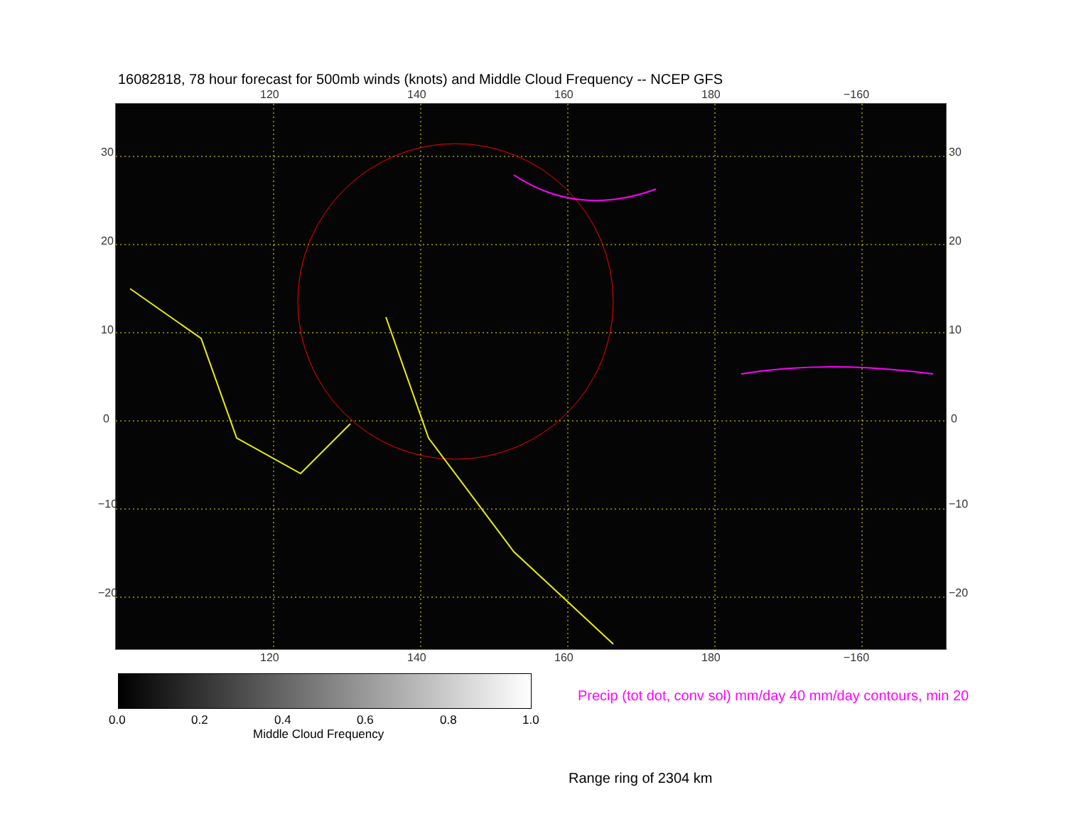16082818, 78 hour forecast for 500mb winds (knots) and Middle Cloud Frequency -- NCEP GFS
120 140 160 180 −160
30
20
10
0
−10
−20
30
20
10
0
−10
−20
120 140 160 180 −160
Precip (tot dot, conv sol) mm/day 40 mm/day contours, min 20
0.0 0.2 0.4 0.6 0.8 1.0
Middle Cloud Frequency
Range ring of 2304 km